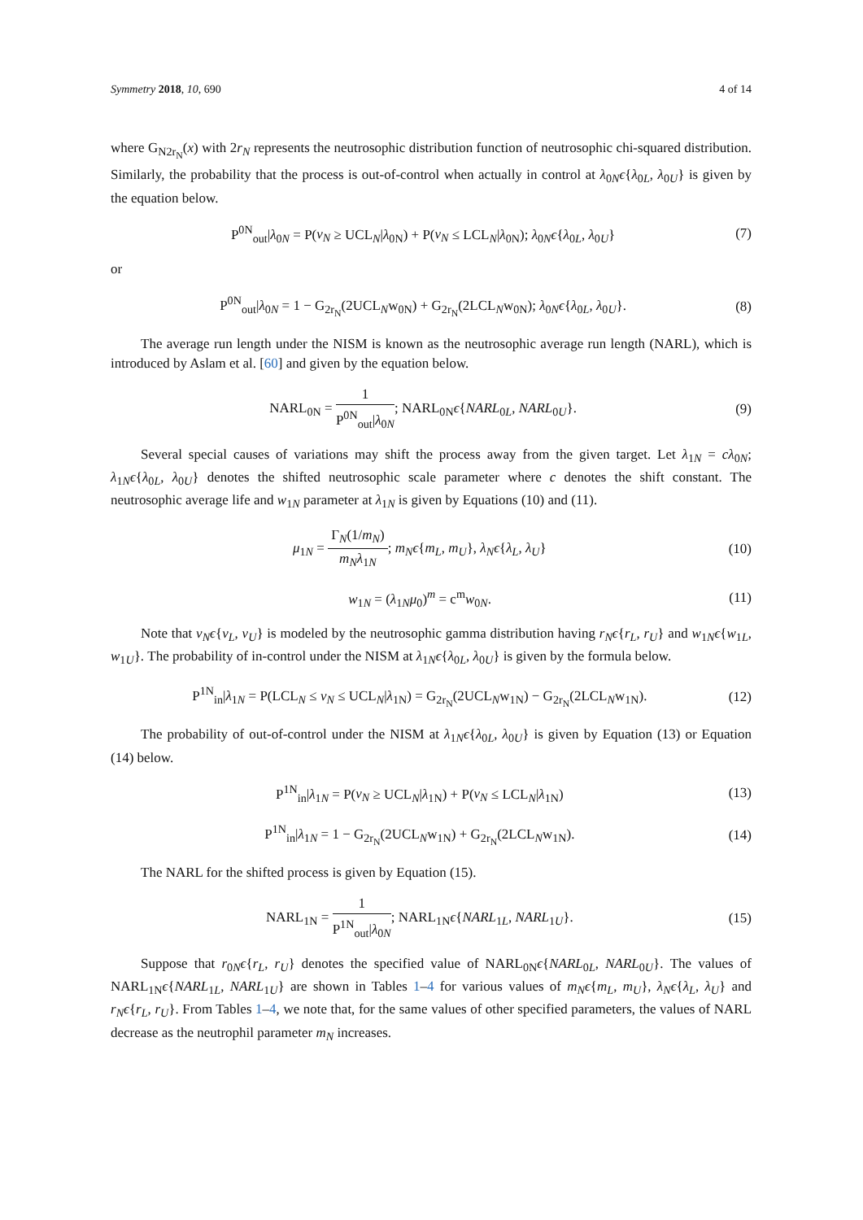Symmetry 2018, 10, 690 4 of 14
where G<sub>N2r<sub>N</sub></sub>(x) with 2r<sub>N</sub> represents the neutrosophic distribution function of neutrosophic chi-squared distribution. Similarly, the probability that the process is out-of-control when actually in control at λ<sub>0N</sub>ϵ{λ<sub>0L</sub>, λ<sub>0U</sub>} is given by the equation below.
P<sup>0N</sup><sub>out</sub>|λ<sub>0N</sub> = P(v<sub>N</sub> ≥ UCL<sub>N</sub>|λ<sub>0N</sub>) + P(v<sub>N</sub> ≤ LCL<sub>N</sub>|λ<sub>0N</sub>); λ<sub>0N</sub>ϵ{λ<sub>0L</sub>, λ<sub>0U</sub>} (7)
or
P<sup>0N</sup><sub>out</sub>|λ<sub>0N</sub> = 1 − G<sub>2r<sub>N</sub></sub>(2UCL<sub>N</sub>w<sub>0N</sub>) + G<sub>2r<sub>N</sub></sub>(2LCL<sub>N</sub>w<sub>0N</sub>); λ<sub>0N</sub>ϵ{λ<sub>0L</sub>, λ<sub>0U</sub>}. (8)
The average run length under the NISM is known as the neutrosophic average run length (NARL), which is introduced by Aslam et al. [60] and given by the equation below.
NARL<sub>0N</sub> = 1 P<sup>0N</sup><sub>out</sub>|λ<sub>0N</sub>; NARL<sub>0N</sub>ϵ{NARL<sub>0L</sub>, NARL<sub>0U</sub>}. (9)
Several special causes of variations may shift the process away from the given target. Let λ<sub>1N</sub> = cλ<sub>0N</sub>; λ<sub>1N</sub>ϵ{λ<sub>0L</sub>, λ<sub>0U</sub>} denotes the shifted neutrosophic scale parameter where c denotes the shift constant. The neutrosophic average life and w<sub>1N</sub> parameter at λ<sub>1N</sub> is given by Equations (10) and (11).
μ<sub>1N</sub> = Γ<sub>N</sub>(1/m<sub>N</sub>) m<sub>N</sub>λ<sub>1N</sub>; m<sub>N</sub>ϵ{m<sub>L</sub>, m<sub>U</sub>}, λ<sub>N</sub>ϵ{λ<sub>L</sub>, λ<sub>U</sub>} (10)
w<sub>1N</sub> = (λ<sub>1N</sub>μ<sub>0</sub>)<sup>m</sup> = c<sup>m</sup>w<sub>0N</sub>. (11)
Note that v<sub>N</sub>ϵ{v<sub>L</sub>, v<sub>U</sub>} is modeled by the neutrosophic gamma distribution having r<sub>N</sub>ϵ{r<sub>L</sub>, r<sub>U</sub>} and w<sub>1N</sub>ϵ{w<sub>1L</sub>, w<sub>1U</sub>}. The probability of in-control under the NISM at λ<sub>1N</sub>ϵ{λ<sub>0L</sub>, λ<sub>0U</sub>} is given by the formula below.
P<sup>1N</sup><sub>in</sub>|λ<sub>1N</sub> = P(LCL<sub>N</sub> ≤ v<sub>N</sub> ≤ UCL<sub>N</sub>|λ<sub>1N</sub>) = G<sub>2r<sub>N</sub></sub>(2UCL<sub>N</sub>w<sub>1N</sub>) − G<sub>2r<sub>N</sub></sub>(2LCL<sub>N</sub>w<sub>1N</sub>). (12)
The probability of out-of-control under the NISM at λ<sub>1N</sub>ϵ{λ<sub>0L</sub>, λ<sub>0U</sub>} is given by Equation (13) or Equation (14) below.
P<sup>1N</sup><sub>in</sub>|λ<sub>1N</sub> = P(v<sub>N</sub> ≥ UCL<sub>N</sub>|λ<sub>1N</sub>) + P(v<sub>N</sub> ≤ LCL<sub>N</sub>|λ<sub>1N</sub>) (13)
P<sup>1N</sup><sub>in</sub>|λ<sub>1N</sub> = 1 − G<sub>2r<sub>N</sub></sub>(2UCL<sub>N</sub>w<sub>1N</sub>) + G<sub>2r<sub>N</sub></sub>(2LCL<sub>N</sub>w<sub>1N</sub>). (14)
The NARL for the shifted process is given by Equation (15).
NARL<sub>1N</sub> = 1 P<sup>1N</sup><sub>out</sub>|λ<sub>0N</sub>; NARL<sub>1N</sub>ϵ{NARL<sub>1L</sub>, NARL<sub>1U</sub>}. (15)
Suppose that r<sub>0N</sub>ϵ{r<sub>L</sub>, r<sub>U</sub>} denotes the specified value of NARL<sub>0N</sub>ϵ{NARL<sub>0L</sub>, NARL<sub>0U</sub>}. The values of NARL<sub>1N</sub>ϵ{NARL<sub>1L</sub>, NARL<sub>1U</sub>} are shown in Tables 1–4 for various values of m<sub>N</sub>ϵ{m<sub>L</sub>, m<sub>U</sub>}, λ<sub>N</sub>ϵ{λ<sub>L</sub>, λ<sub>U</sub>} and r<sub>N</sub>ϵ{r<sub>L</sub>, r<sub>U</sub>}. From Tables 1–4, we note that, for the same values of other specified parameters, the values of NARL decrease as the neutrophil parameter m<sub>N</sub> increases.